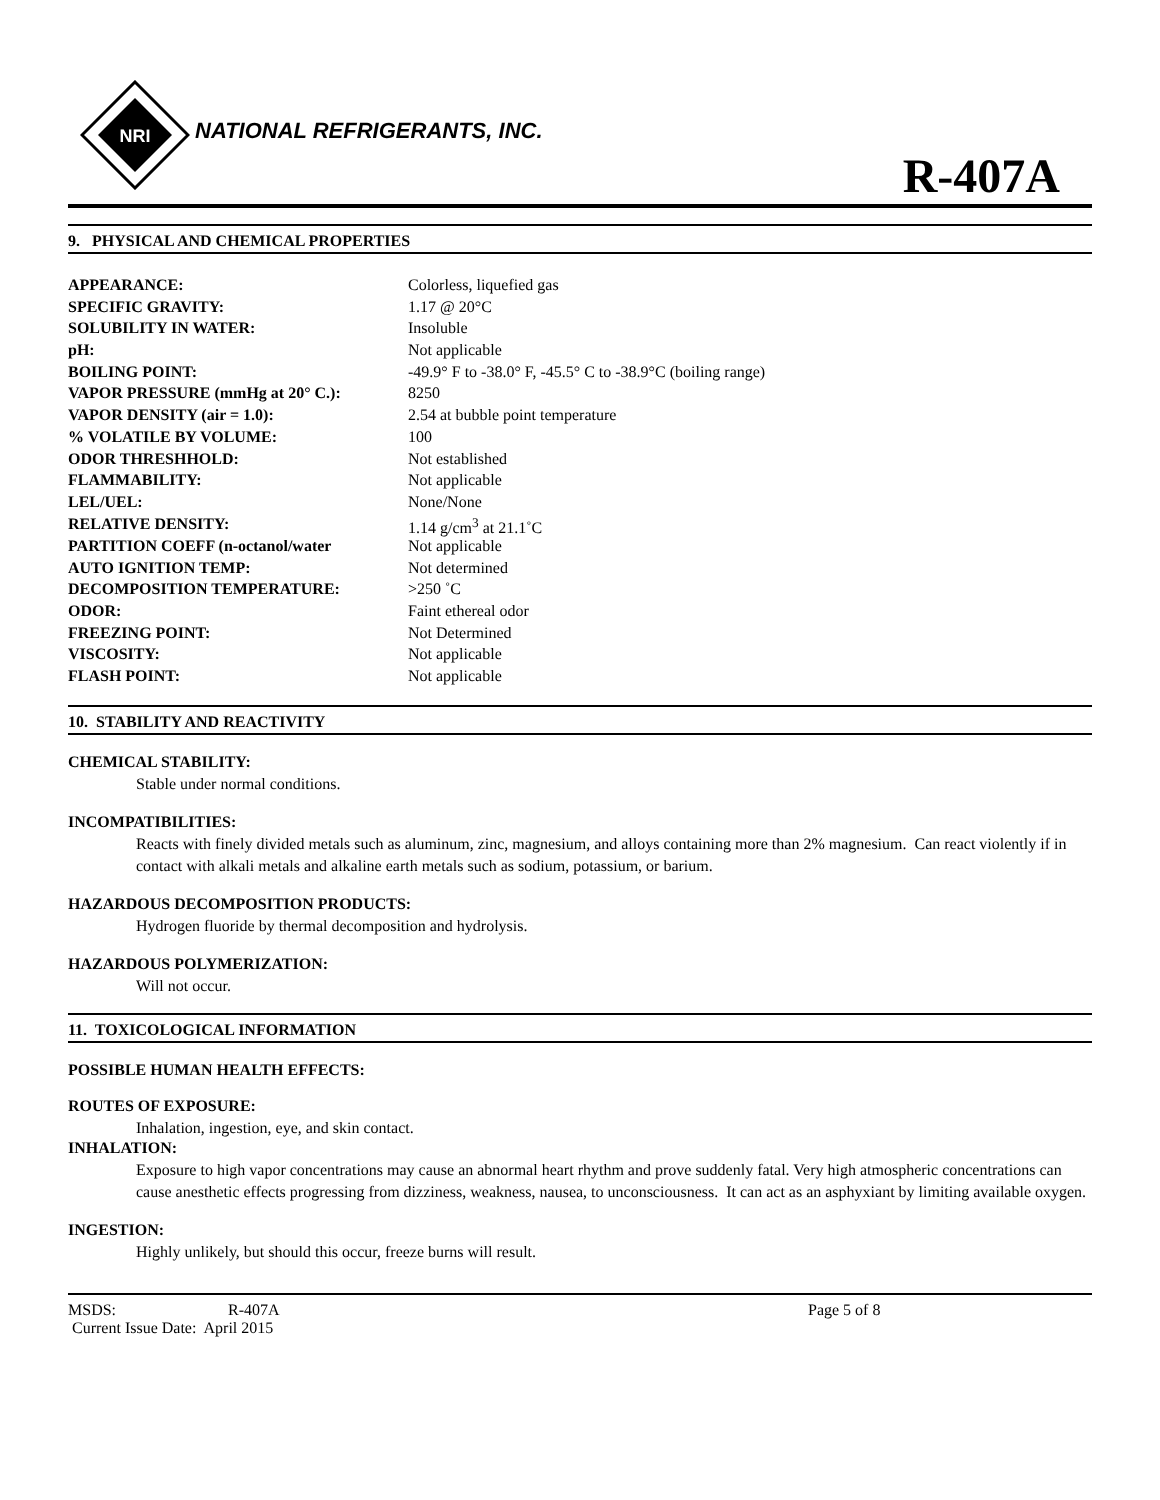NRI
NATIONAL REFRIGERANTS, INC.
R-407A
9. PHYSICAL AND CHEMICAL PROPERTIES
| APPEARANCE: | Colorless, liquefied gas |
| SPECIFIC GRAVITY: | 1.17 @ 20°C |
| SOLUBILITY IN WATER: | Insoluble |
| pH: | Not applicable |
| BOILING POINT: | -49.9° F to -38.0° F, -45.5° C to -38.9°C (boiling range) |
| VAPOR PRESSURE (mmHg at 20° C.): | 8250 |
| VAPOR DENSITY (air = 1.0): | 2.54 at bubble point temperature |
| % VOLATILE BY VOLUME: | 100 |
| ODOR THRESHHOLD: | Not established |
| FLAMMABILITY: | Not applicable |
| LEL/UEL: | None/None |
| RELATIVE DENSITY: | 1.14 g/cm<sup>3</sup> at 21.1˚C |
| PARTITION COEFF (n-octanol/water | Not applicable |
| AUTO IGNITION TEMP: | Not determined |
| DECOMPOSITION TEMPERATURE: | >250 ˚C |
| ODOR: | Faint ethereal odor |
| FREEZING POINT: | Not Determined |
| VISCOSITY: | Not applicable |
| FLASH POINT: | Not applicable |
10. STABILITY AND REACTIVITY
CHEMICAL STABILITY:
Stable under normal conditions.
INCOMPATIBILITIES:
Reacts with finely divided metals such as aluminum, zinc, magnesium, and alloys containing more than 2% magnesium. Can react violently if in contact with alkali metals and alkaline earth metals such as sodium, potassium, or barium.
HAZARDOUS DECOMPOSITION PRODUCTS:
Hydrogen fluoride by thermal decomposition and hydrolysis.
HAZARDOUS POLYMERIZATION:
Will not occur.
11. TOXICOLOGICAL INFORMATION
POSSIBLE HUMAN HEALTH EFFECTS:
ROUTES OF EXPOSURE:
Inhalation, ingestion, eye, and skin contact.
INHALATION:
Exposure to high vapor concentrations may cause an abnormal heart rhythm and prove suddenly fatal. Very high atmospheric concentrations can cause anesthetic effects progressing from dizziness, weakness, nausea, to unconsciousness. It can act as an asphyxiant by limiting available oxygen.
INGESTION:
Highly unlikely, but should this occur, freeze burns will result.
MSDS: R-407A Page 5 of 8
Current Issue Date: April 2015